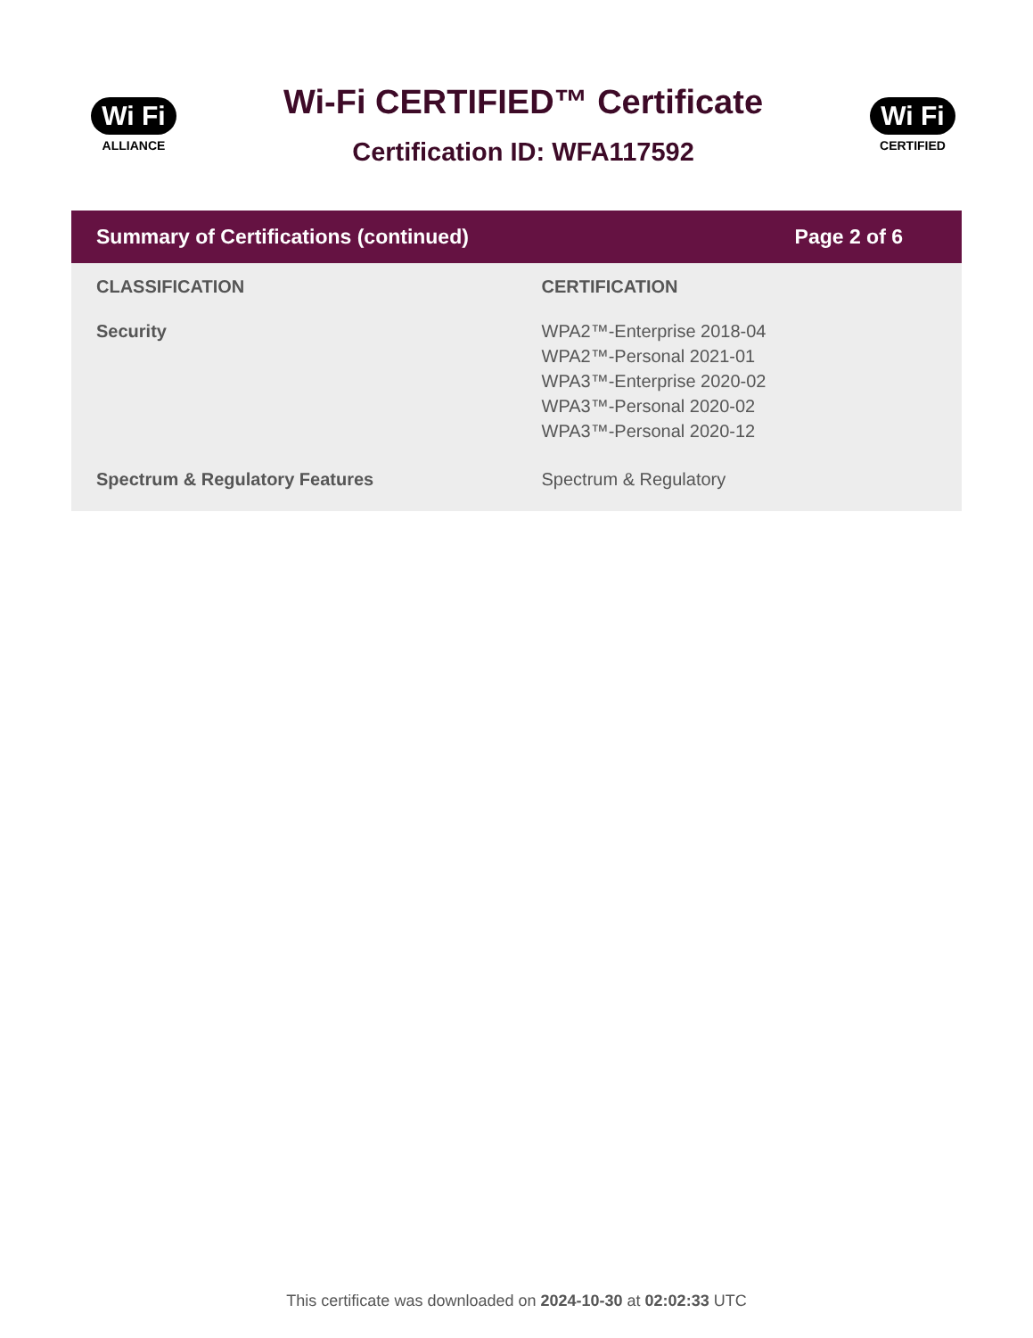Wi Fi
ALLIANCE
Wi-Fi CERTIFIED™ Certificate
Certification ID: WFA117592
Wi Fi
CERTIFIED
Summary of Certifications (continued) Page 2 of 6
| CLASSIFICATION | CERTIFICATION |
| --- | --- |
| Security | WPA2™-Enterprise 2018-04 WPA2™-Personal 2021-01 WPA3™-Enterprise 2020-02 WPA3™-Personal 2020-02 WPA3™-Personal 2020-12 |
| Spectrum & Regulatory Features | Spectrum & Regulatory |
This certificate was downloaded on 2024-10-30 at 02:02:33 UTC